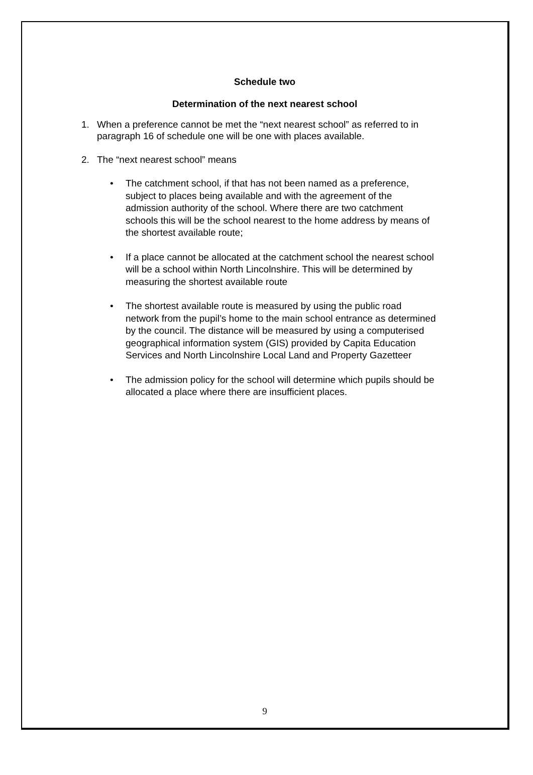Schedule two
Determination of the next nearest school
1. When a preference cannot be met the “next nearest school” as referred to in paragraph 16 of schedule one will be one with places available.
2. The “next nearest school” means
• The catchment school, if that has not been named as a preference, subject to places being available and with the agreement of the admission authority of the school. Where there are two catchment schools this will be the school nearest to the home address by means of the shortest available route;
• If a place cannot be allocated at the catchment school the nearest school will be a school within North Lincolnshire. This will be determined by measuring the shortest available route
• The shortest available route is measured by using the public road network from the pupil’s home to the main school entrance as determined by the council. The distance will be measured by using a computerised geographical information system (GIS) provided by Capita Education Services and North Lincolnshire Local Land and Property Gazetteer
• The admission policy for the school will determine which pupils should be allocated a place where there are insufficient places.
9